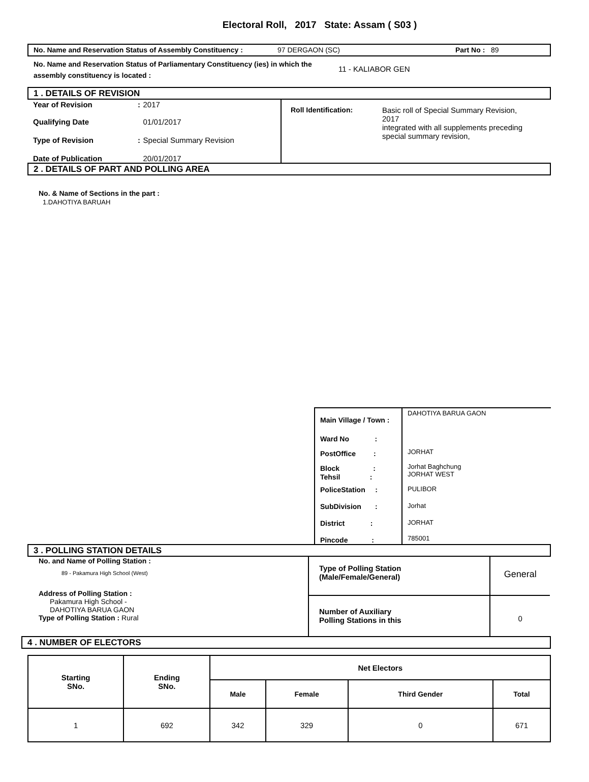Electoral Roll, 2017 State: Assam ( S03 )
No. Name and Reservation Status of Assembly Constituency : 97 DERGAON (SC) Part No : 89
No. Name and Reservation Status of Parliamentary Constituency (ies) in which the assembly constituency is located : 11 - KALIABOR GEN
1 . DETAILS OF REVISION
| Year of Revision | : | 2017 |
| Qualifying Date | | 01/01/2017 |
| Type of Revision | : | Special Summary Revision |
| Date of Publication | | 20/01/2017 |
Roll Identification: Basic roll of Special Summary Revision, 2017
integrated with all supplements preceding special summary revision,
2 . DETAILS OF PART AND POLLING AREA
No. & Name of Sections in the part :
1.DAHOTIYA BARUAH
| Main Village / Town : | DAHOTIYA BARUA GAON |
| Ward No : | |
| PostOffice : | JORHAT |
| Block : Tehsil : | Jorhat Baghchung JORHAT WEST |
| PoliceStation : | PULIBOR |
| SubDivision : | Jorhat |
| District : | JORHAT |
| Pincode : | 785001 |
3 . POLLING STATION DETAILS
No. and Name of Polling Station :
89 - Pakamura High School (West)
Address of Polling Station :
Pakamura High School -
DAHOTIYA BARUA GAON
Type of Polling Station : Rural
| Type of Polling Station (Male/Female/General) | General |
| Number of Auxiliary Polling Stations in this | 0 |
4 . NUMBER OF ELECTORS
| Starting SNo. | Ending SNo. | Net Electors | | | |
| --- | --- | --- | --- | --- | --- |
| | | Male | Female | Third Gender | Total |
| 1 | 692 | 342 | 329 | 0 | 671 |